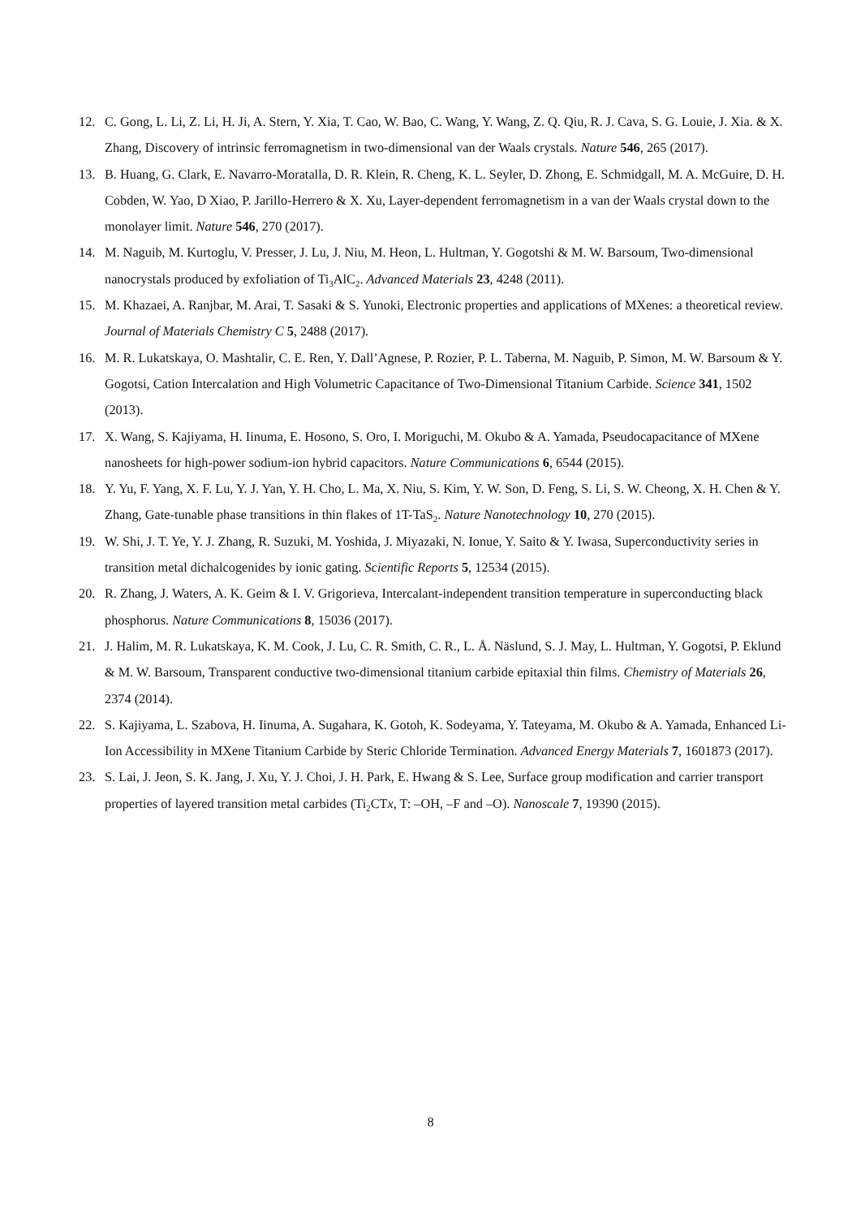12. C. Gong, L. Li, Z. Li, H. Ji, A. Stern, Y. Xia, T. Cao, W. Bao, C. Wang, Y. Wang, Z. Q. Qiu, R. J. Cava, S. G. Louie, J. Xia. & X. Zhang, Discovery of intrinsic ferromagnetism in two-dimensional van der Waals crystals. Nature 546, 265 (2017).
13. B. Huang, G. Clark, E. Navarro-Moratalla, D. R. Klein, R. Cheng, K. L. Seyler, D. Zhong, E. Schmidgall, M. A. McGuire, D. H. Cobden, W. Yao, D Xiao, P. Jarillo-Herrero & X. Xu, Layer-dependent ferromagnetism in a van der Waals crystal down to the monolayer limit. Nature 546, 270 (2017).
14. M. Naguib, M. Kurtoglu, V. Presser, J. Lu, J. Niu, M. Heon, L. Hultman, Y. Gogotshi & M. W. Barsoum, Two-dimensional nanocrystals produced by exfoliation of Ti<sub>3</sub>AlC<sub>2</sub>. Advanced Materials 23, 4248 (2011).
15. M. Khazaei, A. Ranjbar, M. Arai, T. Sasaki & S. Yunoki, Electronic properties and applications of MXenes: a theoretical review. Journal of Materials Chemistry C 5, 2488 (2017).
16. M. R. Lukatskaya, O. Mashtalir, C. E. Ren, Y. Dall’Agnese, P. Rozier, P. L. Taberna, M. Naguib, P. Simon, M. W. Barsoum & Y. Gogotsi, Cation Intercalation and High Volumetric Capacitance of Two-Dimensional Titanium Carbide. Science 341, 1502 (2013).
17. X. Wang, S. Kajiyama, H. Iinuma, E. Hosono, S. Oro, I. Moriguchi, M. Okubo & A. Yamada, Pseudocapacitance of MXene nanosheets for high-power sodium-ion hybrid capacitors. Nature Communications 6, 6544 (2015).
18. Y. Yu, F. Yang, X. F. Lu, Y. J. Yan, Y. H. Cho, L. Ma, X. Niu, S. Kim, Y. W. Son, D. Feng, S. Li, S. W. Cheong, X. H. Chen & Y. Zhang, Gate-tunable phase transitions in thin flakes of 1T-TaS<sub>2</sub>. Nature Nanotechnology 10, 270 (2015).
19. W. Shi, J. T. Ye, Y. J. Zhang, R. Suzuki, M. Yoshida, J. Miyazaki, N. Ionue, Y. Saito & Y. Iwasa, Superconductivity series in transition metal dichalcogenides by ionic gating. Scientific Reports 5, 12534 (2015).
20. R. Zhang, J. Waters, A. K. Geim & I. V. Grigorieva, Intercalant-independent transition temperature in superconducting black phosphorus. Nature Communications 8, 15036 (2017).
21. J. Halim, M. R. Lukatskaya, K. M. Cook, J. Lu, C. R. Smith, C. R., L. Å. Näslund, S. J. May, L. Hultman, Y. Gogotsi, P. Eklund & M. W. Barsoum, Transparent conductive two-dimensional titanium carbide epitaxial thin films. Chemistry of Materials 26, 2374 (2014).
22. S. Kajiyama, L. Szabova, H. Iinuma, A. Sugahara, K. Gotoh, K. Sodeyama, Y. Tateyama, M. Okubo & A. Yamada, Enhanced Li-Ion Accessibility in MXene Titanium Carbide by Steric Chloride Termination. Advanced Energy Materials 7, 1601873 (2017).
23. S. Lai, J. Jeon, S. K. Jang, J. Xu, Y. J. Choi, J. H. Park, E. Hwang & S. Lee, Surface group modification and carrier transport properties of layered transition metal carbides (Ti<sub>2</sub>CTx, T: –OH, –F and –O). Nanoscale 7, 19390 (2015).
8